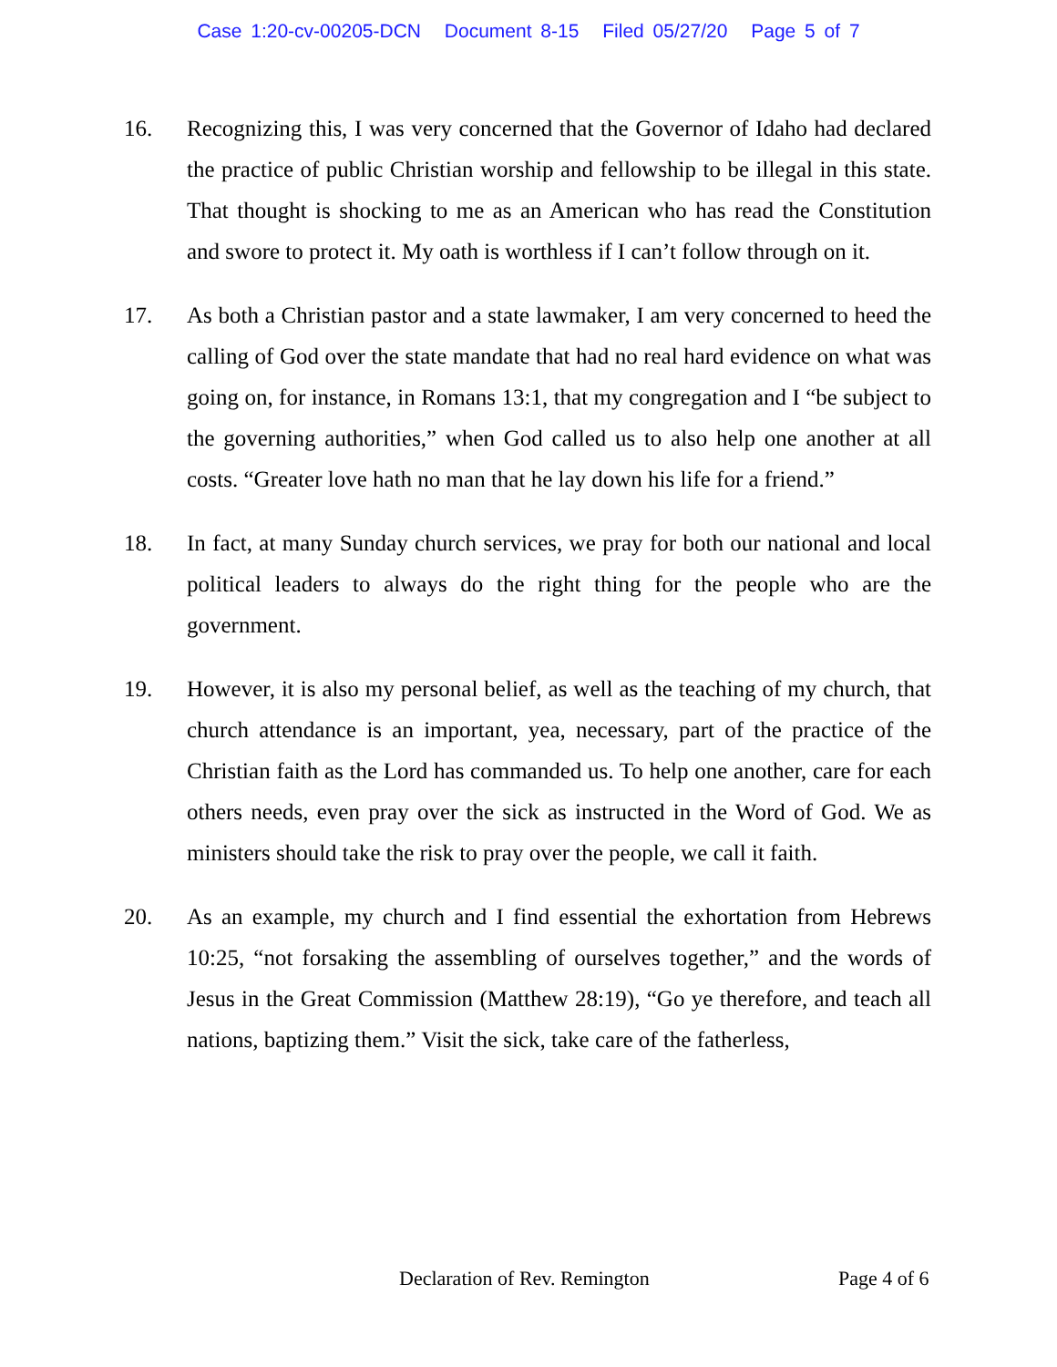Case 1:20-cv-00205-DCN Document 8-15 Filed 05/27/20 Page 5 of 7
16. Recognizing this, I was very concerned that the Governor of Idaho had declared the practice of public Christian worship and fellowship to be illegal in this state. That thought is shocking to me as an American who has read the Constitution and swore to protect it. My oath is worthless if I can’t follow through on it.
17. As both a Christian pastor and a state lawmaker, I am very concerned to heed the calling of God over the state mandate that had no real hard evidence on what was going on, for instance, in Romans 13:1, that my congregation and I “be subject to the governing authorities,” when God called us to also help one another at all costs. “Greater love hath no man that he lay down his life for a friend.”
18. In fact, at many Sunday church services, we pray for both our national and local political leaders to always do the right thing for the people who are the government.
19. However, it is also my personal belief, as well as the teaching of my church, that church attendance is an important, yea, necessary, part of the practice of the Christian faith as the Lord has commanded us. To help one another, care for each others needs, even pray over the sick as instructed in the Word of God. We as ministers should take the risk to pray over the people, we call it faith.
20. As an example, my church and I find essential the exhortation from Hebrews 10:25, “not forsaking the assembling of ourselves together,” and the words of Jesus in the Great Commission (Matthew 28:19), “Go ye therefore, and teach all nations, baptizing them.” Visit the sick, take care of the fatherless,
Declaration of Rev. Remington Page 4 of 6